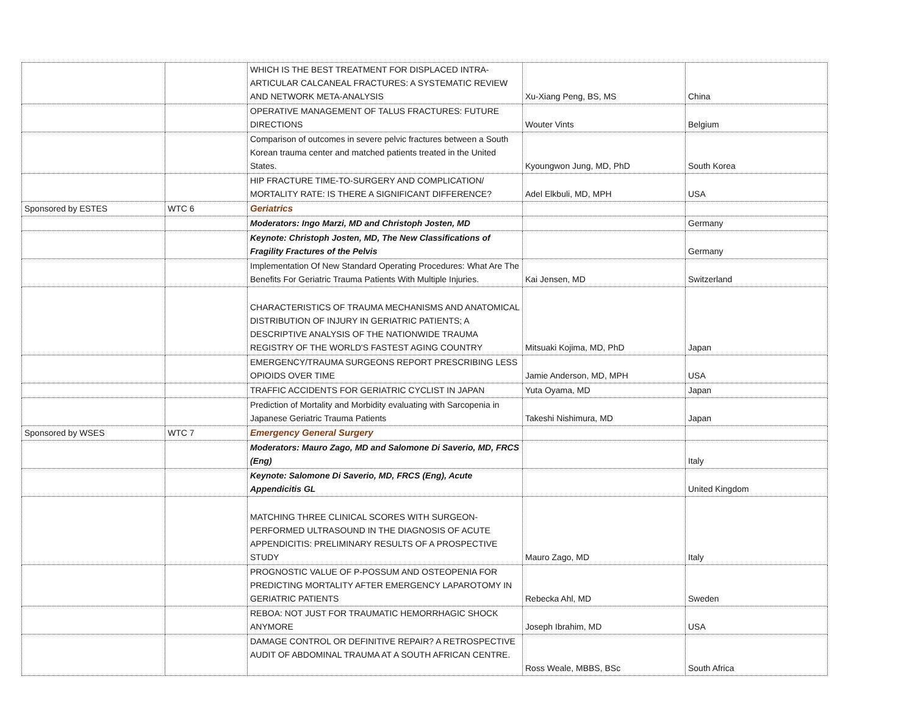| | | WHICH IS THE BEST TREATMENT FOR DISPLACED INTRA-ARTICULAR CALCANEAL FRACTURES: A SYSTEMATIC REVIEW AND NETWORK META-ANALYSIS | Xu-Xiang Peng, BS, MS | China |
| | | OPERATIVE MANAGEMENT OF TALUS FRACTURES: FUTURE DIRECTIONS | Wouter Vints | Belgium |
| | | Comparison of outcomes in severe pelvic fractures between a South Korean trauma center and matched patients treated in the United States. | Kyoungwon Jung, MD, PhD | South Korea |
| | | HIP FRACTURE TIME-TO-SURGERY AND COMPLICATION/ MORTALITY RATE: IS THERE A SIGNIFICANT DIFFERENCE? | Adel Elkbuli, MD, MPH | USA |
| Sponsored by ESTES | WTC 6 | Geriatrics | | |
| | | Moderators: Ingo Marzi, MD and Christoph Josten, MD | | Germany |
| | | Keynote: Christoph Josten, MD, The New Classifications of Fragility Fractures of the Pelvis | | Germany |
| | | Implementation Of New Standard Operating Procedures: What Are The Benefits For Geriatric Trauma Patients With Multiple Injuries. | Kai Jensen, MD | Switzerland |
| | | CHARACTERISTICS OF TRAUMA MECHANISMS AND ANATOMICAL DISTRIBUTION OF INJURY IN GERIATRIC PATIENTS; A DESCRIPTIVE ANALYSIS OF THE NATIONWIDE TRAUMA REGISTRY OF THE WORLD'S FASTEST AGING COUNTRY | Mitsuaki Kojima, MD, PhD | Japan |
| | | EMERGENCY/TRAUMA SURGEONS REPORT PRESCRIBING LESS OPIOIDS OVER TIME | Jamie Anderson, MD, MPH | USA |
| | | TRAFFIC ACCIDENTS FOR GERIATRIC CYCLIST IN JAPAN | Yuta Oyama, MD | Japan |
| | | Prediction of Mortality and Morbidity evaluating with Sarcopenia in Japanese Geriatric Trauma Patients | Takeshi Nishimura, MD | Japan |
| Sponsored by WSES | WTC 7 | Emergency General Surgery | | |
| | | Moderators: Mauro Zago, MD and Salomone Di Saverio, MD, FRCS (Eng) | | Italy |
| | | Keynote: Salomone Di Saverio, MD, FRCS (Eng), Acute Appendicitis GL | | United Kingdom |
| | | MATCHING THREE CLINICAL SCORES WITH SURGEON-PERFORMED ULTRASOUND IN THE DIAGNOSIS OF ACUTE APPENDICITIS: PRELIMINARY RESULTS OF A PROSPECTIVE STUDY | Mauro Zago, MD | Italy |
| | | PROGNOSTIC VALUE OF P-POSSUM AND OSTEOPENIA FOR PREDICTING MORTALITY AFTER EMERGENCY LAPAROTOMY IN GERIATRIC PATIENTS | Rebecka Ahl, MD | Sweden |
| | | REBOA: NOT JUST FOR TRAUMATIC HEMORRHAGIC SHOCK ANYMORE | Joseph Ibrahim, MD | USA |
| | | DAMAGE CONTROL OR DEFINITIVE REPAIR? A RETROSPECTIVE AUDIT OF ABDOMINAL TRAUMA AT A SOUTH AFRICAN CENTRE. | Ross Weale, MBBS, BSc | South Africa |